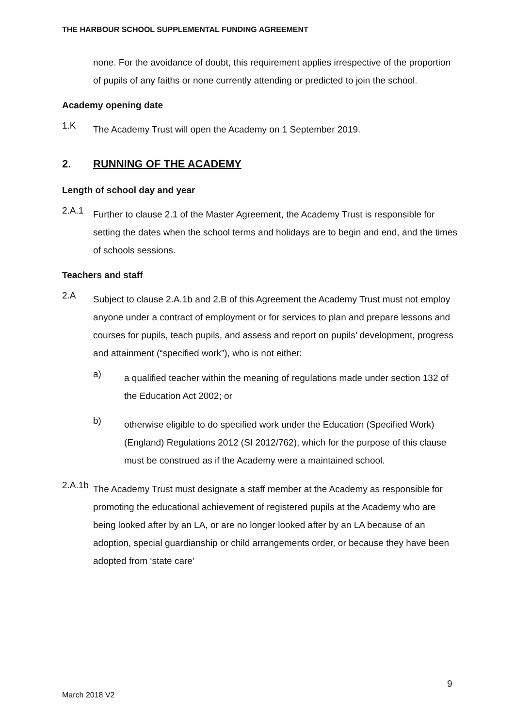THE HARBOUR SCHOOL SUPPLEMENTAL FUNDING AGREEMENT
none. For the avoidance of doubt, this requirement applies irrespective of the proportion of pupils of any faiths or none currently attending or predicted to join the school.
Academy opening date
1.K
The Academy Trust will open the Academy on 1 September 2019.
2. RUNNING OF THE ACADEMY
Length of school day and year
2.A.1
Further to clause 2.1 of the Master Agreement, the Academy Trust is responsible for setting the dates when the school terms and holidays are to begin and end, and the times of schools sessions.
Teachers and staff
2.A
Subject to clause 2.A.1b and 2.B of this Agreement the Academy Trust must not employ anyone under a contract of employment or for services to plan and prepare lessons and courses for pupils, teach pupils, and assess and report on pupils’ development, progress and attainment (“specified work”), who is not either:
a)
a qualified teacher within the meaning of regulations made under section 132 of the Education Act 2002; or
b)
otherwise eligible to do specified work under the Education (Specified Work)(England) Regulations 2012 (SI 2012/762), which for the purpose of this clause must be construed as if the Academy were a maintained school.
2.A.1b
The Academy Trust must designate a staff member at the Academy as responsible for promoting the educational achievement of registered pupils at the Academy who are being looked after by an LA, or are no longer looked after by an LA because of an adoption, special guardianship or child arrangements order, or because they have been adopted from ‘state care’
9
March 2018 V2